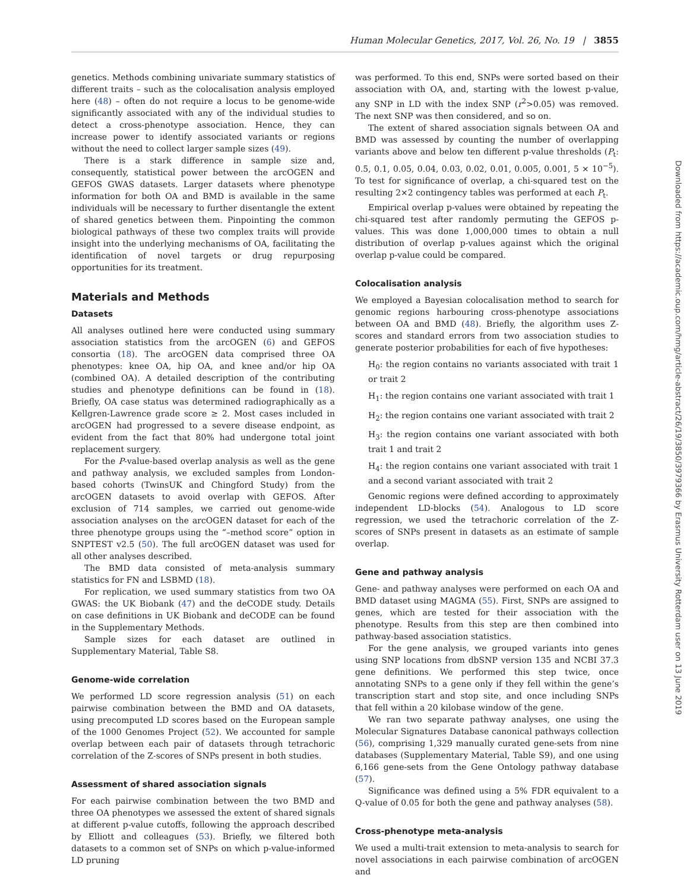Human Molecular Genetics, 2017, Vol. 26, No. 19 | 3855
genetics. Methods combining univariate summary statistics of different traits – such as the colocalisation analysis employed here (48) – often do not require a locus to be genome-wide significantly associated with any of the individual studies to detect a cross-phenotype association. Hence, they can increase power to identify associated variants or regions without the need to collect larger sample sizes (49).
There is a stark difference in sample size and, consequently, statistical power between the arcOGEN and GEFOS GWAS datasets. Larger datasets where phenotype information for both OA and BMD is available in the same individuals will be necessary to further disentangle the extent of shared genetics between them. Pinpointing the common biological pathways of these two complex traits will provide insight into the underlying mechanisms of OA, facilitating the identification of novel targets or drug repurposing opportunities for its treatment.
Materials and Methods
Datasets
All analyses outlined here were conducted using summary association statistics from the arcOGEN (6) and GEFOS consortia (18). The arcOGEN data comprised three OA phenotypes: knee OA, hip OA, and knee and/or hip OA (combined OA). A detailed description of the contributing studies and phenotype definitions can be found in (18). Briefly, OA case status was determined radiographically as a Kellgren-Lawrence grade score ≥ 2. Most cases included in arcOGEN had progressed to a severe disease endpoint, as evident from the fact that 80% had undergone total joint replacement surgery.
For the P-value-based overlap analysis as well as the gene and pathway analysis, we excluded samples from London-based cohorts (TwinsUK and Chingford Study) from the arcOGEN datasets to avoid overlap with GEFOS. After exclusion of 714 samples, we carried out genome-wide association analyses on the arcOGEN dataset for each of the three phenotype groups using the “–method score” option in SNPTEST v2.5 (50). The full arcOGEN dataset was used for all other analyses described.
The BMD data consisted of meta-analysis summary statistics for FN and LSBMD (18).
For replication, we used summary statistics from two OA GWAS: the UK Biobank (47) and the deCODE study. Details on case definitions in UK Biobank and deCODE can be found in the Supplementary Methods.
Sample sizes for each dataset are outlined in Supplementary Material, Table S8.
Genome-wide correlation
We performed LD score regression analysis (51) on each pairwise combination between the BMD and OA datasets, using precomputed LD scores based on the European sample of the 1000 Genomes Project (52). We accounted for sample overlap between each pair of datasets through tetrachoric correlation of the Z-scores of SNPs present in both studies.
Assessment of shared association signals
For each pairwise combination between the two BMD and three OA phenotypes we assessed the extent of shared signals at different p-value cutoffs, following the approach described by Elliott and colleagues (53). Briefly, we filtered both datasets to a common set of SNPs on which p-value-informed LD pruning
was performed. To this end, SNPs were sorted based on their association with OA, and, starting with the lowest p-value, any SNP in LD with the index SNP (r<sup>2</sup>>0.05) was removed. The next SNP was then considered, and so on.
The extent of shared association signals between OA and BMD was assessed by counting the number of overlapping variants above and below ten different p-value thresholds (P<sub>t</sub>: 0.5, 0.1, 0.05, 0.04, 0.03, 0.02, 0.01, 0.005, 0.001, 5 × 10<sup>−5</sup>). To test for significance of overlap, a chi-squared test on the resulting 2×2 contingency tables was performed at each P<sub>t</sub>.
Empirical overlap p-values were obtained by repeating the chi-squared test after randomly permuting the GEFOS p-values. This was done 1,000,000 times to obtain a null distribution of overlap p-values against which the original overlap p-value could be compared.
Colocalisation analysis
We employed a Bayesian colocalisation method to search for genomic regions harbouring cross-phenotype associations between OA and BMD (48). Briefly, the algorithm uses Z-scores and standard errors from two association studies to generate posterior probabilities for each of five hypotheses:
H<sub>0</sub>: the region contains no variants associated with trait 1 or trait 2
H<sub>1</sub>: the region contains one variant associated with trait 1
H<sub>2</sub>: the region contains one variant associated with trait 2
H<sub>3</sub>: the region contains one variant associated with both trait 1 and trait 2
H<sub>4</sub>: the region contains one variant associated with trait 1 and a second variant associated with trait 2
Genomic regions were defined according to approximately independent LD-blocks (54). Analogous to LD score regression, we used the tetrachoric correlation of the Z-scores of SNPs present in datasets as an estimate of sample overlap.
Gene and pathway analysis
Gene- and pathway analyses were performed on each OA and BMD dataset using MAGMA (55). First, SNPs are assigned to genes, which are tested for their association with the phenotype. Results from this step are then combined into pathway-based association statistics.
For the gene analysis, we grouped variants into genes using SNP locations from dbSNP version 135 and NCBI 37.3 gene definitions. We performed this step twice, once annotating SNPs to a gene only if they fell within the gene’s transcription start and stop site, and once including SNPs that fell within a 20 kilobase window of the gene.
We ran two separate pathway analyses, one using the Molecular Signatures Database canonical pathways collection (56), comprising 1,329 manually curated gene-sets from nine databases (Supplementary Material, Table S9), and one using 6,166 gene-sets from the Gene Ontology pathway database (57).
Significance was defined using a 5% FDR equivalent to a Q-value of 0.05 for both the gene and pathway analyses (58).
Cross-phenotype meta-analysis
We used a multi-trait extension to meta-analysis to search for novel associations in each pairwise combination of arcOGEN and
Downloaded from https://academic.oup.com/hmg/article-abstract/26/19/3850/3979366 by Erasmus University Rotterdam user on 13 June 2019